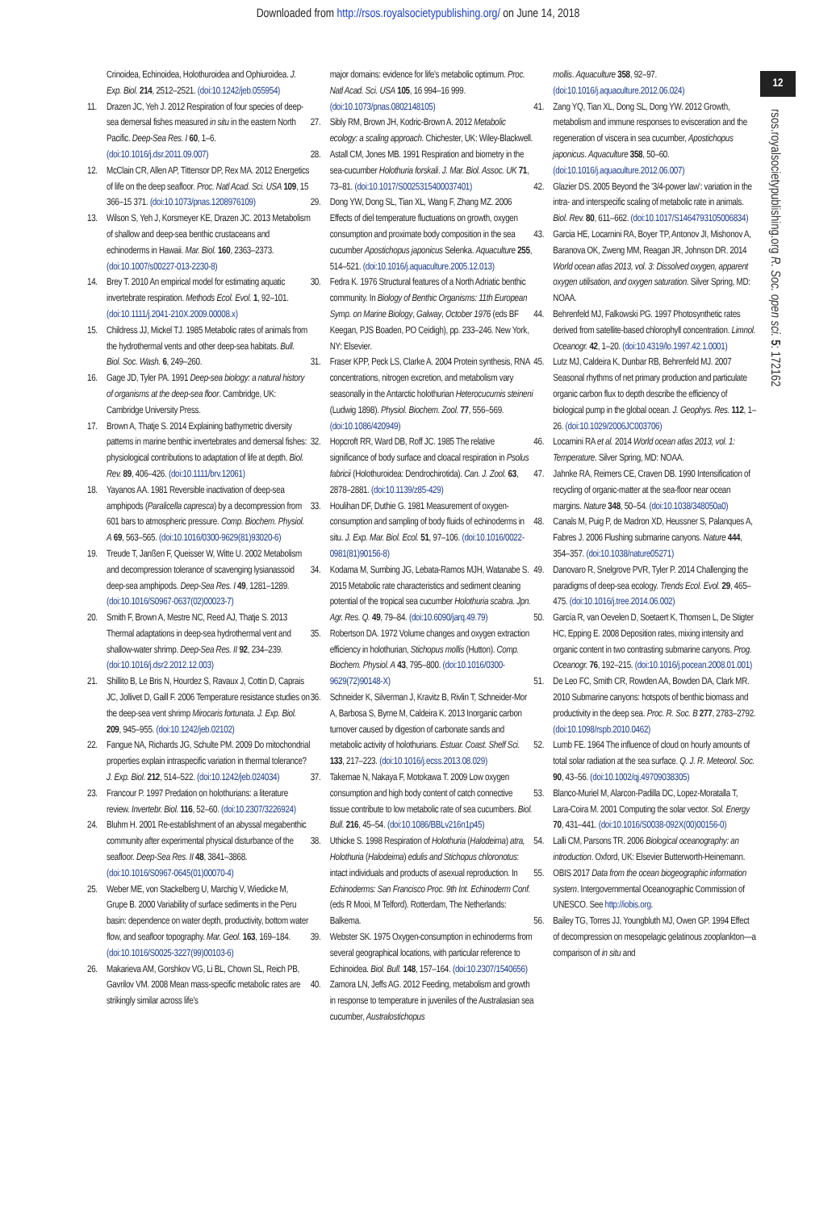Downloaded from http://rsos.royalsocietypublishing.org/ on June 14, 2018
12
rsos.royalsocietypublishing.org R. Soc. open sci. 5: 172162
Crinoidea, Echinoidea, Holothuroidea and Ophiuroidea. J. Exp. Biol. 214, 2512–2521. (doi:10.1242/jeb.055954)
11. Drazen JC, Yeh J. 2012 Respiration of four species of deep-sea demersal fishes measured in situ in the eastern North Pacific. Deep-Sea Res. I 60, 1–6. (doi:10.1016/j.dsr.2011.09.007)
12. McClain CR, Allen AP, Tittensor DP, Rex MA. 2012 Energetics of life on the deep seafloor. Proc. Natl Acad. Sci. USA 109, 15 366–15 371. (doi:10.1073/pnas.1208976109)
13. Wilson S, Yeh J, Korsmeyer KE, Drazen JC. 2013 Metabolism of shallow and deep-sea benthic crustaceans and echinoderms in Hawaii. Mar. Biol. 160, 2363–2373. (doi:10.1007/s00227-013-2230-8)
14. Brey T. 2010 An empirical model for estimating aquatic invertebrate respiration. Methods Ecol. Evol. 1, 92–101. (doi:10.1111/j.2041-210X.2009.00008.x)
15. Childress JJ, Mickel TJ. 1985 Metabolic rates of animals from the hydrothermal vents and other deep-sea habitats. Bull. Biol. Soc. Wash. 6, 249–260.
16. Gage JD, Tyler PA. 1991 Deep-sea biology: a natural history of organisms at the deep-sea floor. Cambridge, UK: Cambridge University Press.
17. Brown A, Thatje S. 2014 Explaining bathymetric diversity patterns in marine benthic invertebrates and demersal fishes: physiological contributions to adaptation of life at depth. Biol. Rev. 89, 406–426. (doi:10.1111/brv.12061)
18. Yayanos AA. 1981 Reversible inactivation of deep-sea amphipods (Paralicella capresca) by a decompression from 601 bars to atmospheric pressure. Comp. Biochem. Physiol. A 69, 563–565. (doi:10.1016/0300-9629(81)93020-6)
19. Treude T, Janßen F, Queisser W, Witte U. 2002 Metabolism and decompression tolerance of scavenging lysianassoid deep-sea amphipods. Deep-Sea Res. I 49, 1281–1289. (doi:10.1016/S0967-0637(02)00023-7)
20. Smith F, Brown A, Mestre NC, Reed AJ, Thatje S. 2013 Thermal adaptations in deep-sea hydrothermal vent and shallow-water shrimp. Deep-Sea Res. II 92, 234–239. (doi:10.1016/j.dsr2.2012.12.003)
21. Shillito B, Le Bris N, Hourdez S, Ravaux J, Cottin D, Caprais JC, Jollivet D, Gaill F. 2006 Temperature resistance studies on the deep-sea vent shrimp Mirocaris fortunata. J. Exp. Biol. 209, 945–955. (doi:10.1242/jeb.02102)
22. Fangue NA, Richards JG, Schulte PM. 2009 Do mitochondrial properties explain intraspecific variation in thermal tolerance? J. Exp. Biol. 212, 514–522. (doi:10.1242/jeb.024034)
23. Francour P. 1997 Predation on holothurians: a literature review. Invertebr. Biol. 116, 52–60. (doi:10.2307/3226924)
24. Bluhm H. 2001 Re-establishment of an abyssal megabenthic community after experimental physical disturbance of the seafloor. Deep-Sea Res. II 48, 3841–3868. (doi:10.1016/S0967-0645(01)00070-4)
25. Weber ME, von Stackelberg U, Marchig V, Wiedicke M, Grupe B. 2000 Variability of surface sediments in the Peru basin: dependence on water depth, productivity, bottom water flow, and seafloor topography. Mar. Geol. 163, 169–184. (doi:10.1016/S0025-3227(99)00103-6)
26. Makarieva AM, Gorshkov VG, Li BL, Chown SL, Reich PB, Gavrilov VM. 2008 Mean mass-specific metabolic rates are strikingly similar across life's
major domains: evidence for life's metabolic optimum. Proc. Natl Acad. Sci. USA 105, 16 994–16 999. (doi:10.1073/pnas.0802148105)
27. Sibly RM, Brown JH, Kodric-Brown A. 2012 Metabolic ecology: a scaling approach. Chichester, UK: Wiley-Blackwell.
28. Astall CM, Jones MB. 1991 Respiration and biometry in the sea-cucumber Holothuria forskali. J. Mar. Biol. Assoc. UK 71, 73–81. (doi:10.1017/S0025315400037401)
29. Dong YW, Dong SL, Tian XL, Wang F, Zhang MZ. 2006 Effects of diel temperature fluctuations on growth, oxygen consumption and proximate body composition in the sea cucumber Apostichopus japonicus Selenka. Aquaculture 255, 514–521. (doi:10.1016/j.aquaculture.2005.12.013)
30. Fedra K. 1976 Structural features of a North Adriatic benthic community. In Biology of Benthic Organisms: 11th European Symp. on Marine Biology, Galway, October 1976 (eds BF Keegan, PJS Boaden, PO Ceidigh), pp. 233–246. New York, NY: Elsevier.
31. Fraser KPP, Peck LS, Clarke A. 2004 Protein synthesis, RNA concentrations, nitrogen excretion, and metabolism vary seasonally in the Antarctic holothurian Heterocucumis steineni (Ludwig 1898). Physiol. Biochem. Zool. 77, 556–569. (doi:10.1086/420949)
32. Hopcroft RR, Ward DB, Roff JC. 1985 The relative significance of body surface and cloacal respiration in Psolus fabricii (Holothuroidea: Dendrochirotida). Can. J. Zool. 63, 2878–2881. (doi:10.1139/z85-429)
33. Houlihan DF, Duthie G. 1981 Measurement of oxygen-consumption and sampling of body fluids of echinoderms in situ. J. Exp. Mar. Biol. Ecol. 51, 97–106. (doi:10.1016/0022-0981(81)90156-8)
34. Kodama M, Sumbing JG, Lebata-Ramos MJH, Watanabe S. 2015 Metabolic rate characteristics and sediment cleaning potential of the tropical sea cucumber Holothuria scabra. Jpn. Agr. Res. Q. 49, 79–84. (doi:10.6090/jarq.49.79)
35. Robertson DA. 1972 Volume changes and oxygen extraction efficiency in holothurian, Stichopus mollis (Hutton). Comp. Biochem. Physiol. A 43, 795–800. (doi:10.1016/0300-9629(72)90148-X)
36. Schneider K, Silverman J, Kravitz B, Rivlin T, Schneider-Mor A, Barbosa S, Byrne M, Caldeira K. 2013 Inorganic carbon turnover caused by digestion of carbonate sands and metabolic activity of holothurians. Estuar. Coast. Shelf Sci. 133, 217–223. (doi:10.1016/j.ecss.2013.08.029)
37. Takemae N, Nakaya F, Motokawa T. 2009 Low oxygen consumption and high body content of catch connective tissue contribute to low metabolic rate of sea cucumbers. Biol. Bull. 216, 45–54. (doi:10.1086/BBLv216n1p45)
38. Uthicke S. 1998 Respiration of Holothuria (Halodeima) atra, Holothuria (Halodeima) edulis and Stichopus chloronotus: intact individuals and products of asexual reproduction. In Echinoderms: San Francisco Proc. 9th Int. Echinoderm Conf. (eds R Mooi, M Telford). Rotterdam, The Netherlands: Balkema.
39. Webster SK. 1975 Oxygen-consumption in echinoderms from several geographical locations, with particular reference to Echinoidea. Biol. Bull. 148, 157–164. (doi:10.2307/1540656)
40. Zamora LN, Jeffs AG. 2012 Feeding, metabolism and growth in response to temperature in juveniles of the Australasian sea cucumber, Australostichopus
mollis. Aquaculture 358, 92–97. (doi:10.1016/j.aquaculture.2012.06.024)
41. Zang YQ, Tian XL, Dong SL, Dong YW. 2012 Growth, metabolism and immune responses to evisceration and the regeneration of viscera in sea cucumber, Apostichopus japonicus. Aquaculture 358, 50–60. (doi:10.1016/j.aquaculture.2012.06.007)
42. Glazier DS. 2005 Beyond the '3/4-power law': variation in the intra- and interspecific scaling of metabolic rate in animals. Biol. Rev. 80, 611–662. (doi:10.1017/S1464793105006834)
43. Garcia HE, Locarnini RA, Boyer TP, Antonov JI, Mishonov A, Baranova OK, Zweng MM, Reagan JR, Johnson DR. 2014 World ocean atlas 2013, vol. 3: Dissolved oxygen, apparent oxygen utilisation, and oxygen saturation. Silver Spring, MD: NOAA.
44. Behrenfeld MJ, Falkowski PG. 1997 Photosynthetic rates derived from satellite-based chlorophyll concentration. Limnol. Oceanogr. 42, 1–20. (doi:10.4319/lo.1997.42.1.0001)
45. Lutz MJ, Caldeira K, Dunbar RB, Behrenfeld MJ. 2007 Seasonal rhythms of net primary production and particulate organic carbon flux to depth describe the efficiency of biological pump in the global ocean. J. Geophys. Res. 112, 1–26. (doi:10.1029/2006JC003706)
46. Locarnini RA et al. 2014 World ocean atlas 2013, vol. 1: Temperature. Silver Spring, MD: NOAA.
47. Jahnke RA, Reimers CE, Craven DB. 1990 Intensification of recycling of organic-matter at the sea-floor near ocean margins. Nature 348, 50–54. (doi:10.1038/348050a0)
48. Canals M, Puig P, de Madron XD, Heussner S, Palanques A, Fabres J. 2006 Flushing submarine canyons. Nature 444, 354–357. (doi:10.1038/nature05271)
49. Danovaro R, Snelgrove PVR, Tyler P. 2014 Challenging the paradigms of deep-sea ecology. Trends Ecol. Evol. 29, 465–475. (doi:10.1016/j.tree.2014.06.002)
50. García R, van Oevelen D, Soetaert K, Thomsen L, De Stigter HC, Epping E. 2008 Deposition rates, mixing intensity and organic content in two contrasting submarine canyons. Prog. Oceanogr. 76, 192–215. (doi:10.1016/j.pocean.2008.01.001)
51. De Leo FC, Smith CR, Rowden AA, Bowden DA, Clark MR. 2010 Submarine canyons: hotspots of benthic biomass and productivity in the deep sea. Proc. R. Soc. B 277, 2783–2792. (doi:10.1098/rspb.2010.0462)
52. Lumb FE. 1964 The influence of cloud on hourly amounts of total solar radiation at the sea surface. Q. J. R. Meteorol. Soc. 90, 43–56. (doi:10.1002/qj.49709038305)
53. Blanco-Muriel M, Alarcon-Padilla DC, Lopez-Moratalla T, Lara-Coira M. 2001 Computing the solar vector. Sol. Energy 70, 431–441. (doi:10.1016/S0038-092X(00)00156-0)
54. Lalli CM, Parsons TR. 2006 Biological oceanography: an introduction. Oxford, UK: Elsevier Butterworth-Heinemann.
55. OBIS 2017 Data from the ocean biogeographic information system. Intergovernmental Oceanographic Commission of UNESCO. See http://iobis.org.
56. Bailey TG, Torres JJ, Youngbluth MJ, Owen GP. 1994 Effect of decompression on mesopelagic gelatinous zooplankton—a comparison of in situ and